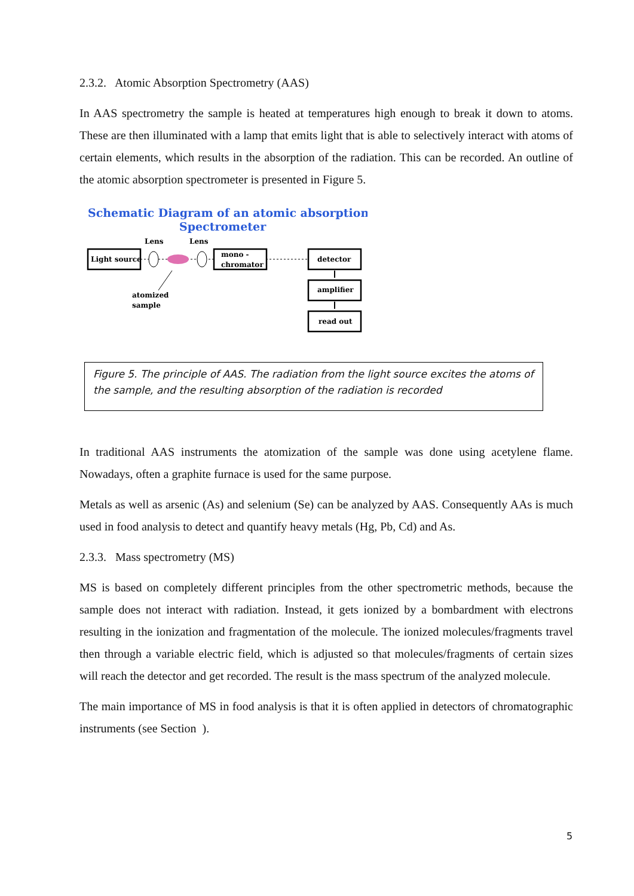2.3.2. Atomic Absorption Spectrometry (AAS)
In AAS spectrometry the sample is heated at temperatures high enough to break it down to atoms. These are then illuminated with a lamp that emits light that is able to selectively interact with atoms of certain elements, which results in the absorption of the radiation. This can be recorded. An outline of the atomic absorption spectrometer is presented in Figure 5.
Schematic Diagram of an atomic absorption
Spectrometer
Lens
Lens
Light source
mono -
chromator
detector
amplifier
read out
atomized
sample
Figure 5. The principle of AAS. The radiation from the light source excites the atoms of the sample, and the resulting absorption of the radiation is recorded
In traditional AAS instruments the atomization of the sample was done using acetylene flame. Nowadays, often a graphite furnace is used for the same purpose.
Metals as well as arsenic (As) and selenium (Se) can be analyzed by AAS. Consequently AAs is much used in food analysis to detect and quantify heavy metals (Hg, Pb, Cd) and As.
2.3.3. Mass spectrometry (MS)
MS is based on completely different principles from the other spectrometric methods, because the sample does not interact with radiation. Instead, it gets ionized by a bombardment with electrons resulting in the ionization and fragmentation of the molecule. The ionized molecules/fragments travel then through a variable electric field, which is adjusted so that molecules/fragments of certain sizes will reach the detector and get recorded. The result is the mass spectrum of the analyzed molecule.
The main importance of MS in food analysis is that it is often applied in detectors of chromatographic instruments (see Section ).
5